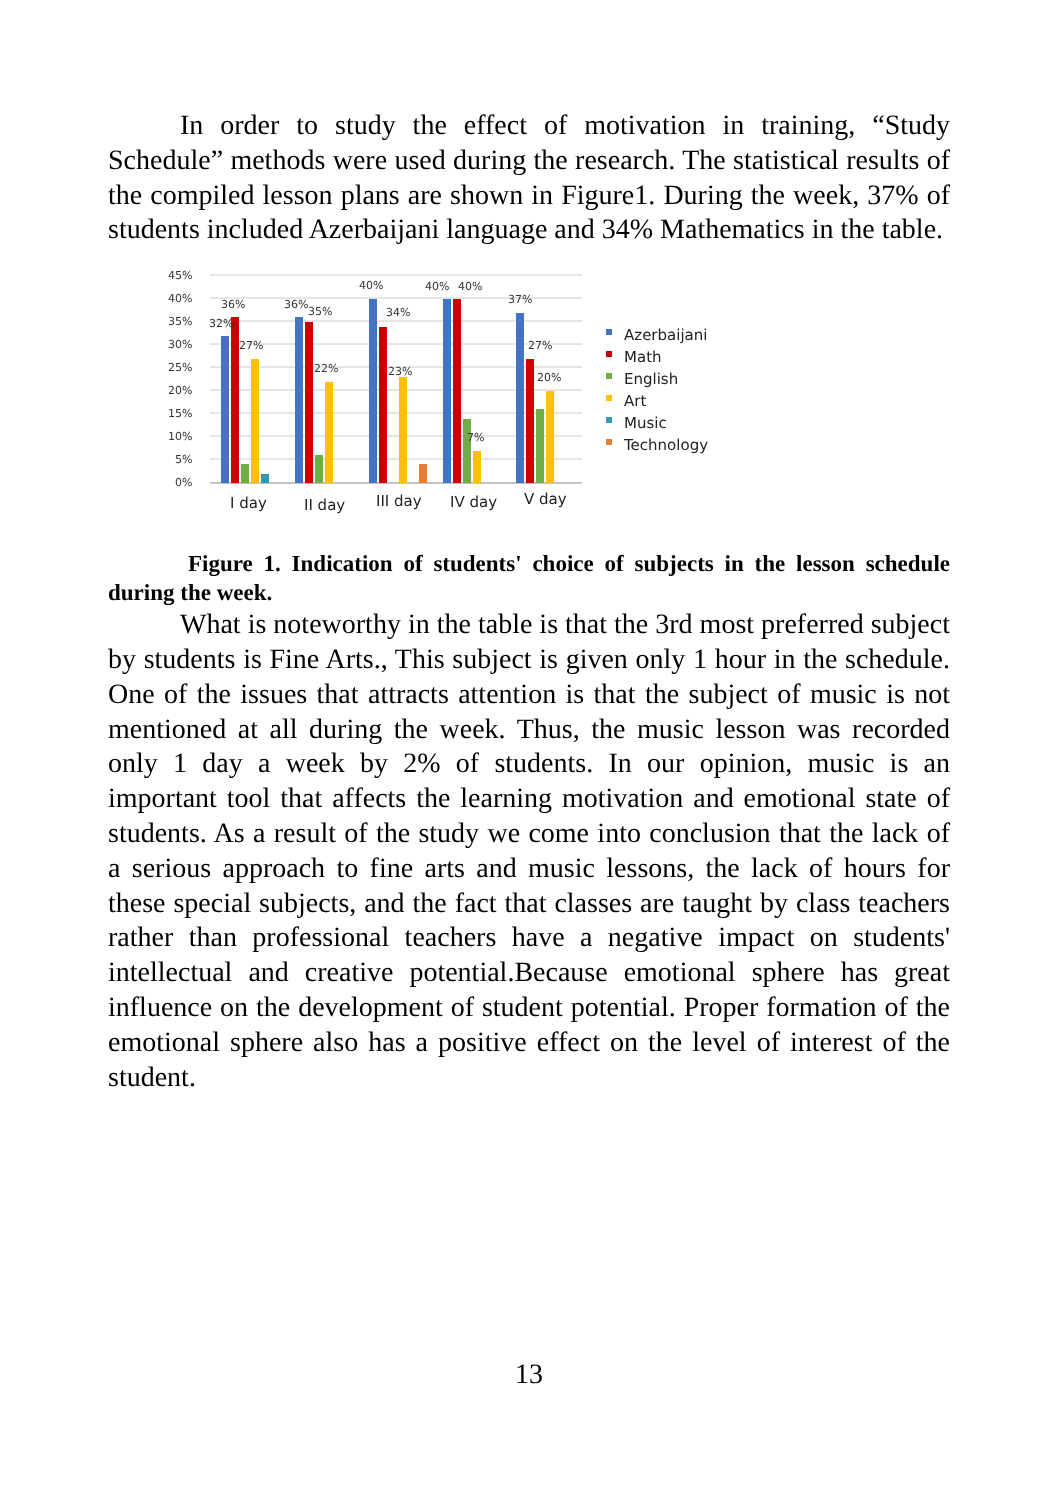In order to study the effect of motivation in training, “Study Schedule” methods were used during the research. The statistical results of the compiled lesson plans are shown in Figure1. During the week, 37% of students included Azerbaijani language and 34% Mathematics in the table.
45%
40%
35%
30%
25%
20%
15%
10%
5%
0%
32%
36%
27%
36%
35%
22%
40%
34%
23%
40%
40%
7%
37%
27%
20%
I day
II day
III day
IV day
V day
Azerbaijani
Math
English
Art
Music
Technology
Figure 1. Indication of students' choice of subjects in the lesson schedule during the week.
What is noteworthy in the table is that the 3rd most preferred subject by students is Fine Arts., This subject is given only 1 hour in the schedule. One of the issues that attracts attention is that the subject of music is not mentioned at all during the week. Thus, the music lesson was recorded only 1 day a week by 2% of students. In our opinion, music is an important tool that affects the learning motivation and emotional state of students. As a result of the study we come into conclusion that the lack of a serious approach to fine arts and music lessons, the lack of hours for these special subjects, and the fact that classes are taught by class teachers rather than professional teachers have a negative impact on students' intellectual and creative potential.Because emotional sphere has great influence on the development of student potential. Proper formation of the emotional sphere also has a positive effect on the level of interest of the student.
13